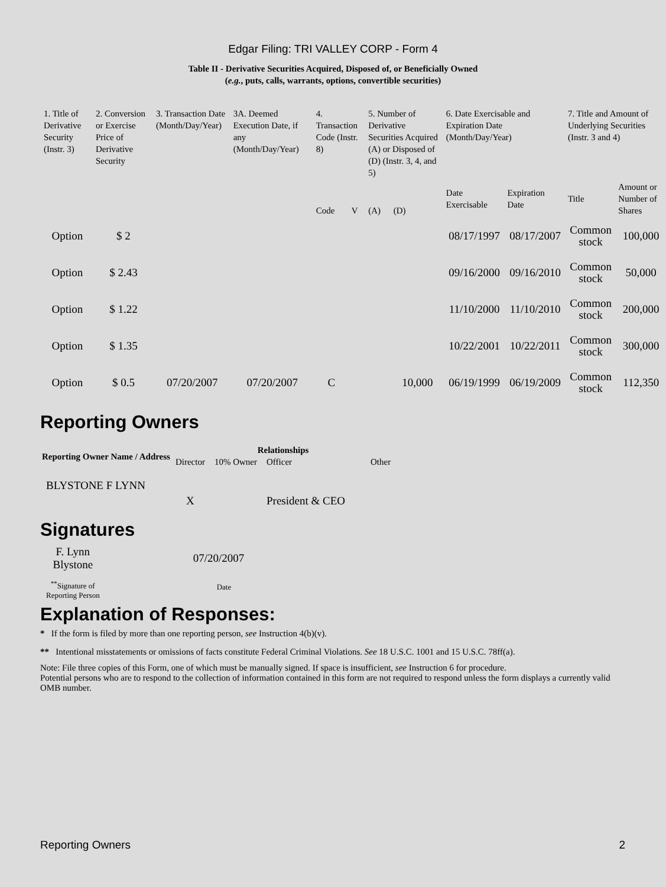Edgar Filing: TRI VALLEY CORP - Form 4
Table II - Derivative Securities Acquired, Disposed of, or Beneficially Owned
(e.g., puts, calls, warrants, options, convertible securities)
| 1. Title of Derivative Security (Instr. 3) | 2. Conversion or Exercise Price of Derivative Security | 3. Transaction Date (Month/Day/Year) | 3A. Deemed Execution Date, if any (Month/Day/Year) | 4. Transaction Code (Instr. 8) | | 5. Number of Derivative Securities Acquired (A) or Disposed of (D) (Instr. 3, 4, and 5) | | 6. Date Exercisable and Expiration Date (Month/Day/Year) | | 7. Title and Amount of Underlying Securities (Instr. 3 and 4) | |
| | | | | Code | V | (A) | (D) | Date Exercisable | Expiration Date | Title | Amount or Number of Shares |
| Option | $ 2 | | | | | | | 08/17/1997 | 08/17/2007 | Common stock | 100,000 |
| Option | $ 2.43 | | | | | | | 09/16/2000 | 09/16/2010 | Common stock | 50,000 |
| Option | $ 1.22 | | | | | | | 11/10/2000 | 11/10/2010 | Common stock | 200,000 |
| Option | $ 1.35 | | | | | | | 10/22/2001 | 10/22/2011 | Common stock | 300,000 |
| Option | $ 0.5 | 07/20/2007 | 07/20/2007 | C | | | 10,000 | 06/19/1999 | 06/19/2009 | Common stock | 112,350 |
Reporting Owners
| Reporting Owner Name / Address | Relationships | | | |
| --- | --- | --- | --- | --- |
| | Director | 10% Owner | Officer | Other |
| BLYSTONE F LYNN | | | | |
| | X | | President & CEO | |
Signatures
| F. Lynn Blystone | 07/20/2007 |
| <sup>**</sup> Signature of Reporting Person | Date |
Explanation of Responses:
* If the form is filed by more than one reporting person, see Instruction 4(b)(v).
** Intentional misstatements or omissions of facts constitute Federal Criminal Violations. See 18 U.S.C. 1001 and 15 U.S.C. 78ff(a).
Note: File three copies of this Form, one of which must be manually signed. If space is insufficient, see Instruction 6 for procedure.
Potential persons who are to respond to the collection of information contained in this form are not required to respond unless the form displays a currently valid OMB number.
Reporting Owners 2